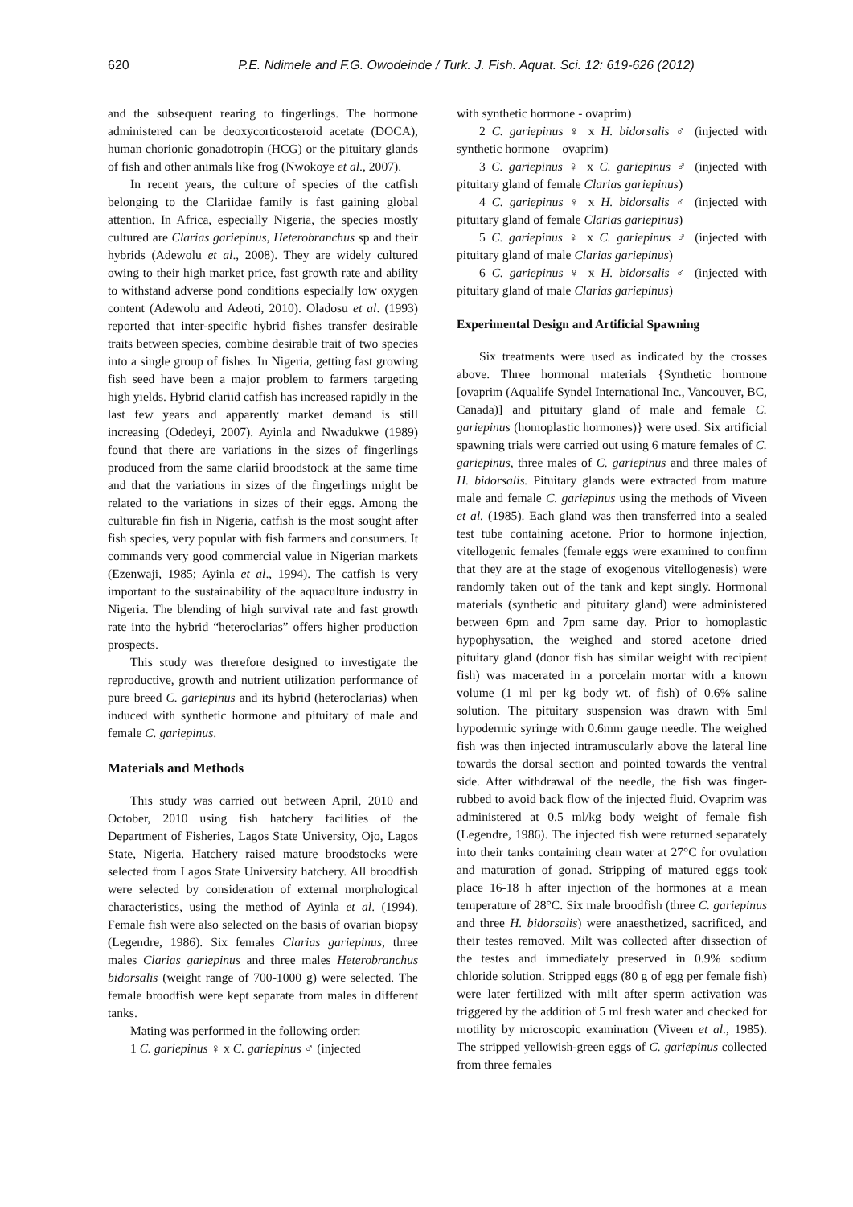620 P.E. Ndimele and F.G. Owodeinde / Turk. J. Fish. Aquat. Sci. 12: 619-626 (2012)
and the subsequent rearing to fingerlings. The hormone administered can be deoxycorticosteroid acetate (DOCA), human chorionic gonadotropin (HCG) or the pituitary glands of fish and other animals like frog (Nwokoye et al., 2007).
In recent years, the culture of species of the catfish belonging to the Clariidae family is fast gaining global attention. In Africa, especially Nigeria, the species mostly cultured are Clarias gariepinus, Heterobranchus sp and their hybrids (Adewolu et al., 2008). They are widely cultured owing to their high market price, fast growth rate and ability to withstand adverse pond conditions especially low oxygen content (Adewolu and Adeoti, 2010). Oladosu et al. (1993) reported that inter-specific hybrid fishes transfer desirable traits between species, combine desirable trait of two species into a single group of fishes. In Nigeria, getting fast growing fish seed have been a major problem to farmers targeting high yields. Hybrid clariid catfish has increased rapidly in the last few years and apparently market demand is still increasing (Odedeyi, 2007). Ayinla and Nwadukwe (1989) found that there are variations in the sizes of fingerlings produced from the same clariid broodstock at the same time and that the variations in sizes of the fingerlings might be related to the variations in sizes of their eggs. Among the culturable fin fish in Nigeria, catfish is the most sought after fish species, very popular with fish farmers and consumers. It commands very good commercial value in Nigerian markets (Ezenwaji, 1985; Ayinla et al., 1994). The catfish is very important to the sustainability of the aquaculture industry in Nigeria. The blending of high survival rate and fast growth rate into the hybrid “heteroclarias” offers higher production prospects.
This study was therefore designed to investigate the reproductive, growth and nutrient utilization performance of pure breed C. gariepinus and its hybrid (heteroclarias) when induced with synthetic hormone and pituitary of male and female C. gariepinus.
Materials and Methods
This study was carried out between April, 2010 and October, 2010 using fish hatchery facilities of the Department of Fisheries, Lagos State University, Ojo, Lagos State, Nigeria. Hatchery raised mature broodstocks were selected from Lagos State University hatchery. All broodfish were selected by consideration of external morphological characteristics, using the method of Ayinla et al. (1994). Female fish were also selected on the basis of ovarian biopsy (Legendre, 1986). Six females Clarias gariepinus, three males Clarias gariepinus and three males Heterobranchus bidorsalis (weight range of 700-1000 g) were selected. The female broodfish were kept separate from males in different tanks.
Mating was performed in the following order:
1 C. gariepinus ♀ x C. gariepinus ♂ (injected
with synthetic hormone - ovaprim)
2 C. gariepinus ♀ x H. bidorsalis ♂ (injected with synthetic hormone – ovaprim)
3 C. gariepinus ♀ x C. gariepinus ♂ (injected with pituitary gland of female Clarias gariepinus)
4 C. gariepinus ♀ x H. bidorsalis ♂ (injected with pituitary gland of female Clarias gariepinus)
5 C. gariepinus ♀ x C. gariepinus ♂ (injected with pituitary gland of male Clarias gariepinus)
6 C. gariepinus ♀ x H. bidorsalis ♂ (injected with pituitary gland of male Clarias gariepinus)
Experimental Design and Artificial Spawning
Six treatments were used as indicated by the crosses above. Three hormonal materials {Synthetic hormone [ovaprim (Aqualife Syndel International Inc., Vancouver, BC, Canada)] and pituitary gland of male and female C. gariepinus (homoplastic hormones)} were used. Six artificial spawning trials were carried out using 6 mature females of C. gariepinus, three males of C. gariepinus and three males of H. bidorsalis. Pituitary glands were extracted from mature male and female C. gariepinus using the methods of Viveen et al. (1985). Each gland was then transferred into a sealed test tube containing acetone. Prior to hormone injection, vitellogenic females (female eggs were examined to confirm that they are at the stage of exogenous vitellogenesis) were randomly taken out of the tank and kept singly. Hormonal materials (synthetic and pituitary gland) were administered between 6pm and 7pm same day. Prior to homoplastic hypophysation, the weighed and stored acetone dried pituitary gland (donor fish has similar weight with recipient fish) was macerated in a porcelain mortar with a known volume (1 ml per kg body wt. of fish) of 0.6% saline solution. The pituitary suspension was drawn with 5ml hypodermic syringe with 0.6mm gauge needle. The weighed fish was then injected intramuscularly above the lateral line towards the dorsal section and pointed towards the ventral side. After withdrawal of the needle, the fish was finger-rubbed to avoid back flow of the injected fluid. Ovaprim was administered at 0.5 ml/kg body weight of female fish (Legendre, 1986). The injected fish were returned separately into their tanks containing clean water at 27°C for ovulation and maturation of gonad. Stripping of matured eggs took place 16-18 h after injection of the hormones at a mean temperature of 28°C. Six male broodfish (three C. gariepinus and three H. bidorsalis) were anaesthetized, sacrificed, and their testes removed. Milt was collected after dissection of the testes and immediately preserved in 0.9% sodium chloride solution. Stripped eggs (80 g of egg per female fish) were later fertilized with milt after sperm activation was triggered by the addition of 5 ml fresh water and checked for motility by microscopic examination (Viveen et al., 1985). The stripped yellowish-green eggs of C. gariepinus collected from three females